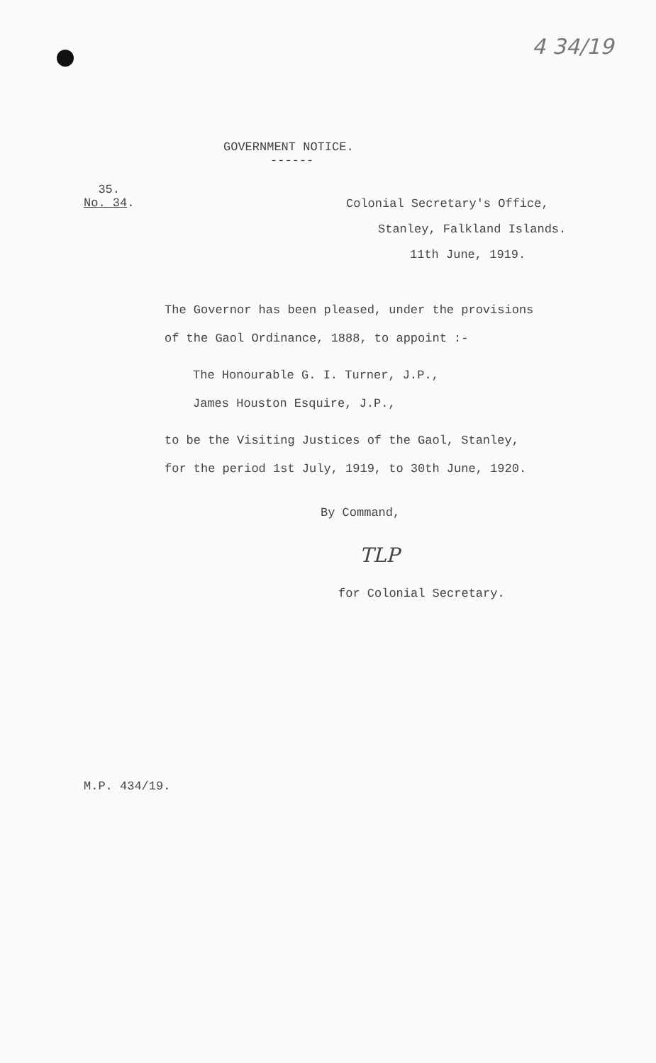4 34/19
GOVERNMENT NOTICE.
------
35.
No. 34.
Colonial Secretary's Office,
Stanley, Falkland Islands.
11th June, 1919.
The Governor has been pleased, under the provisions
of the Gaol Ordinance, 1888, to appoint :-
The Honourable G. I. Turner, J.P.,
James Houston Esquire, J.P.,
to be the Visiting Justices of the Gaol, Stanley,
for the period 1st July, 1919, to 30th June, 1920.
By Command,
TLP
for Colonial Secretary.
M.P. 434/19.